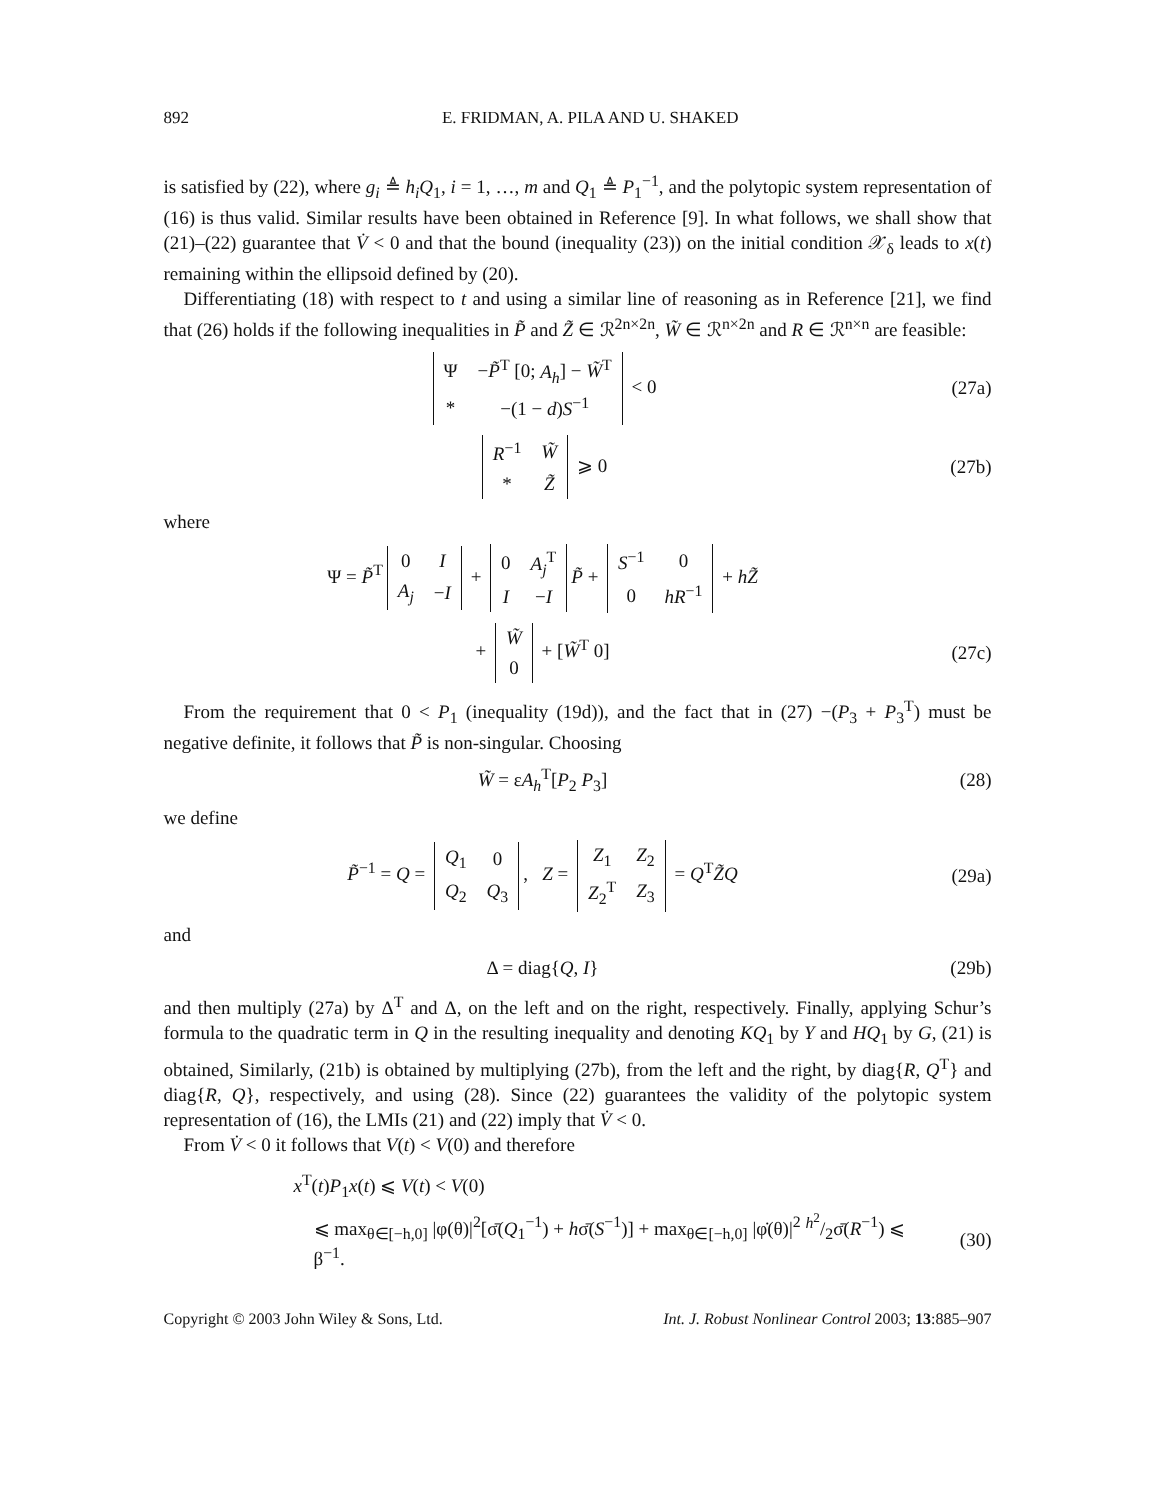892 E. FRIDMAN, A. PILA AND U. SHAKED
is satisfied by (22), where g<sub>i</sub> ≜ h<sub>i</sub>Q<sub>1</sub>, i = 1, …, m and Q<sub>1</sub> ≜ P<sub>1</sub><sup>−1</sup>, and the polytopic system representation of (16) is thus valid. Similar results have been obtained in Reference [9]. In what follows, we shall show that (21)–(22) guarantee that V̇ < 0 and that the bound (inequality (23)) on the initial condition 𝒳<sub>δ</sub> leads to x(t) remaining within the ellipsoid defined by (20).
Differentiating (18) with respect to t and using a similar line of reasoning as in Reference [21], we find that (26) holds if the following inequalities in P̃ and Z̃ ∈ ℛ<sup>2n×2n</sup>, W̃ ∈ ℛ<sup>n×2n</sup> and R ∈ ℛ<sup>n×n</sup> are feasible:
| Ψ | − P̃<sup>T</sup> [0; A<sub>h</sub> ] − W̃<sup>T</sup> |
| * | −(1 − d ) S<sup>−1</sup> |
< 0
(27a)
| R<sup>−1</sup> | W̃ |
| * | Z̃ |
⩾ 0
(27b)
where
Ψ = P̃<sup>T</sup>
| 0 | I |
| A<sub>j</sub> | − I |
+
| 0 | A<sub>j</sub><sup>T</sup> |
| I | − I |
P̃ +
| S<sup>−1</sup> | 0 |
| 0 | hR<sup>−1</sup> |
+ hZ̃
+
| W̃ |
| 0 |
+ [W̃<sup>T</sup> 0]
(27c)
From the requirement that 0 < P<sub>1</sub> (inequality (19d)), and the fact that in (27) −(P<sub>3</sub> + P<sub>3</sub><sup>T</sup>) must be negative definite, it follows that P̃ is non-singular. Choosing
W̃ = εA<sub>h</sub><sup>T</sup>[P<sub>2</sub> P<sub>3</sub>] (28)
we define
P̃<sup>−1</sup> = Q =
| Q<sub>1</sub> | 0 |
| Q<sub>2</sub> | Q<sub>3</sub> |
, Z =
| Z<sub>1</sub> | Z<sub>2</sub> |
| Z<sub>2</sub><sup>T</sup> | Z<sub>3</sub> |
= Q<sup>T</sup>Z̃Q
(29a)
and
Δ = diag{Q, I} (29b)
and then multiply (27a) by Δ<sup>T</sup> and Δ, on the left and on the right, respectively. Finally, applying Schur’s formula to the quadratic term in Q in the resulting inequality and denoting KQ<sub>1</sub> by Y and HQ<sub>1</sub> by G, (21) is obtained, Similarly, (21b) is obtained by multiplying (27b), from the left and the right, by diag{R, Q<sup>T</sup>} and diag{R, Q}, respectively, and using (28). Since (22) guarantees the validity of the polytopic system representation of (16), the LMIs (21) and (22) imply that V̇ < 0.
From V̇ < 0 it follows that V(t) < V(0) and therefore
x<sup>T</sup>(t)P<sub>1</sub>x(t) ⩽ V(t) < V(0)
⩽ max<sub>θ∈[−h,0]</sub> |φ(θ)|<sup>2</sup>[σ̄(Q<sub>1</sub><sup>−1</sup>) + hσ̄(S<sup>−1</sup>)] + max<sub>θ∈[−h,0]</sub> |φ̇(θ)|<sup>2</sup> h<sup>2</sup>/2σ̄(R<sup>−1</sup>) ⩽ β<sup>−1</sup>.
(30)
Copyright © 2003 John Wiley & Sons, Ltd. Int. J. Robust Nonlinear Control 2003; 13:885–907